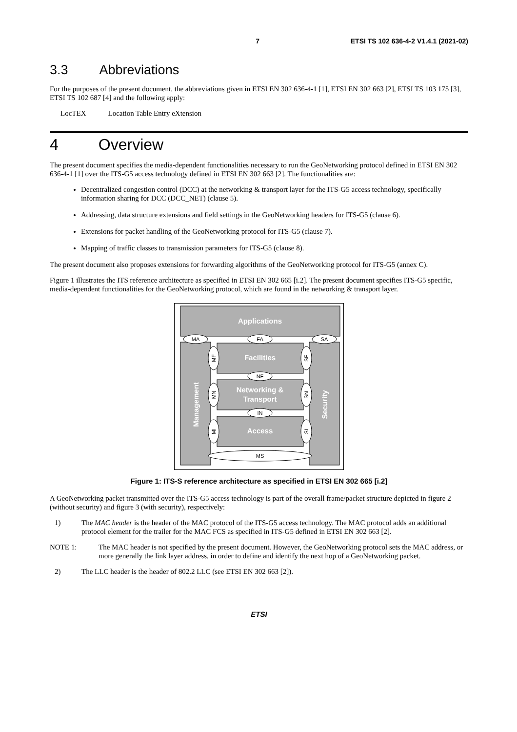7 ETSI TS 102 636-4-2 V1.4.1 (2021-02)
3.3 Abbreviations
For the purposes of the present document, the abbreviations given in ETSI EN 302 636-4-1 [1], ETSI EN 302 663 [2], ETSI TS 103 175 [3], ETSI TS 102 687 [4] and the following apply:
LocTEX Location Table Entry eXtension
4 Overview
The present document specifies the media-dependent functionalities necessary to run the GeoNetworking protocol defined in ETSI EN 302 636-4-1 [1] over the ITS-G5 access technology defined in ETSI EN 302 663 [2]. The functionalities are:
Decentralized congestion control (DCC) at the networking & transport layer for the ITS-G5 access technology, specifically information sharing for DCC (DCC_NET) (clause 5).
Addressing, data structure extensions and field settings in the GeoNetworking headers for ITS-G5 (clause 6).
Extensions for packet handling of the GeoNetworking protocol for ITS-G5 (clause 7).
Mapping of traffic classes to transmission parameters for ITS-G5 (clause 8).
The present document also proposes extensions for forwarding algorithms of the GeoNetworking protocol for ITS-G5 (annex C).
Figure 1 illustrates the ITS reference architecture as specified in ETSI EN 302 665 [i.2]. The present document specifies ITS-G5 specific, media-dependent functionalities for the GeoNetworking protocol, which are found in the networking & transport layer.
Applications
Facilities
Networking &
Transport
Access
Management
Security
MA
FA
SA
NF
IN
MS
MF
SF
MN
SN
MI
SI
Figure 1: ITS-S reference architecture as specified in ETSI EN 302 665 [i.2]
A GeoNetworking packet transmitted over the ITS-G5 access technology is part of the overall frame/packet structure depicted in figure 2 (without security) and figure 3 (with security), respectively:
1) The MAC header is the header of the MAC protocol of the ITS-G5 access technology. The MAC protocol adds an additional protocol element for the trailer for the MAC FCS as specified in ITS-G5 defined in ETSI EN 302 663 [2].
NOTE 1: The MAC header is not specified by the present document. However, the GeoNetworking protocol sets the MAC address, or more generally the link layer address, in order to define and identify the next hop of a GeoNetworking packet.
2) The LLC header is the header of 802.2 LLC (see ETSI EN 302 663 [2]).
ETSI